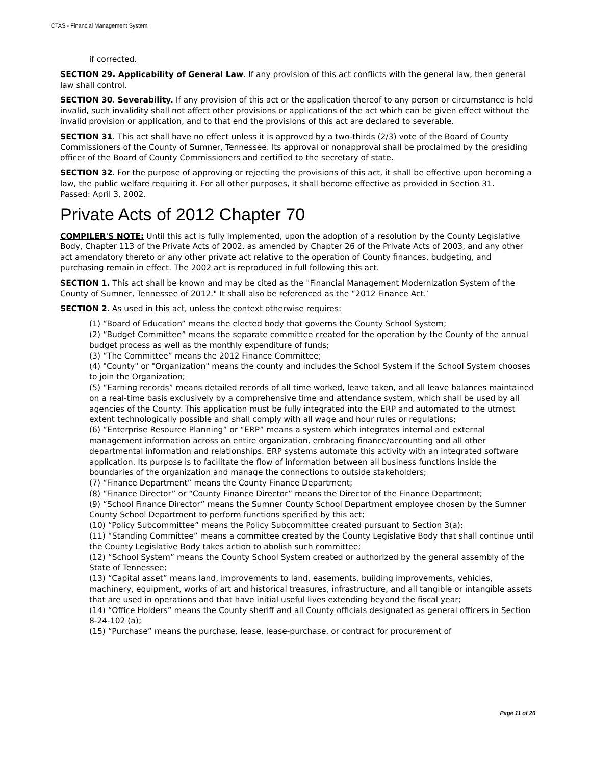CTAS - Financial Management System
if corrected.
SECTION 29. Applicability of General Law. If any provision of this act conflicts with the general law, then general law shall control.
SECTION 30. Severability. If any provision of this act or the application thereof to any person or circumstance is held invalid, such invalidity shall not affect other provisions or applications of the act which can be given effect without the invalid provision or application, and to that end the provisions of this act are declared to severable.
SECTION 31. This act shall have no effect unless it is approved by a two-thirds (2/3) vote of the Board of County Commissioners of the County of Sumner, Tennessee. Its approval or nonapproval shall be proclaimed by the presiding officer of the Board of County Commissioners and certified to the secretary of state.
SECTION 32. For the purpose of approving or rejecting the provisions of this act, it shall be effective upon becoming a law, the public welfare requiring it. For all other purposes, it shall become effective as provided in Section 31.
Passed: April 3, 2002.
Private Acts of 2012 Chapter 70
COMPILER'S NOTE: Until this act is fully implemented, upon the adoption of a resolution by the County Legislative Body, Chapter 113 of the Private Acts of 2002, as amended by Chapter 26 of the Private Acts of 2003, and any other act amendatory thereto or any other private act relative to the operation of County finances, budgeting, and purchasing remain in effect. The 2002 act is reproduced in full following this act.
SECTION 1. This act shall be known and may be cited as the "Financial Management Modernization System of the County of Sumner, Tennessee of 2012." It shall also be referenced as the “2012 Finance Act.’
SECTION 2. As used in this act, unless the context otherwise requires:
(1) “Board of Education” means the elected body that governs the County School System;
(2) “Budget Committee” means the separate committee created for the operation by the County of the annual budget process as well as the monthly expenditure of funds;
(3) “The Committee” means the 2012 Finance Committee;
(4) "County" or "Organization" means the county and includes the School System if the School System chooses to join the Organization;
(5) “Earning records” means detailed records of all time worked, leave taken, and all leave balances maintained on a real-time basis exclusively by a comprehensive time and attendance system, which shall be used by all agencies of the County. This application must be fully integrated into the ERP and automated to the utmost extent technologically possible and shall comply with all wage and hour rules or regulations;
(6) “Enterprise Resource Planning” or “ERP” means a system which integrates internal and external management information across an entire organization, embracing finance/accounting and all other departmental information and relationships. ERP systems automate this activity with an integrated software application. Its purpose is to facilitate the flow of information between all business functions inside the boundaries of the organization and manage the connections to outside stakeholders;
(7) “Finance Department” means the County Finance Department;
(8) “Finance Director” or “County Finance Director” means the Director of the Finance Department;
(9) “School Finance Director” means the Sumner County School Department employee chosen by the Sumner County School Department to perform functions specified by this act;
(10) “Policy Subcommittee” means the Policy Subcommittee created pursuant to Section 3(a);
(11) “Standing Committee” means a committee created by the County Legislative Body that shall continue until the County Legislative Body takes action to abolish such committee;
(12) “School System” means the County School System created or authorized by the general assembly of the State of Tennessee;
(13) “Capital asset” means land, improvements to land, easements, building improvements, vehicles, machinery, equipment, works of art and historical treasures, infrastructure, and all tangible or intangible assets that are used in operations and that have initial useful lives extending beyond the fiscal year;
(14) “Office Holders” means the County sheriff and all County officials designated as general officers in Section 8-24-102 (a);
(15) “Purchase” means the purchase, lease, lease-purchase, or contract for procurement of
Page 11 of 20